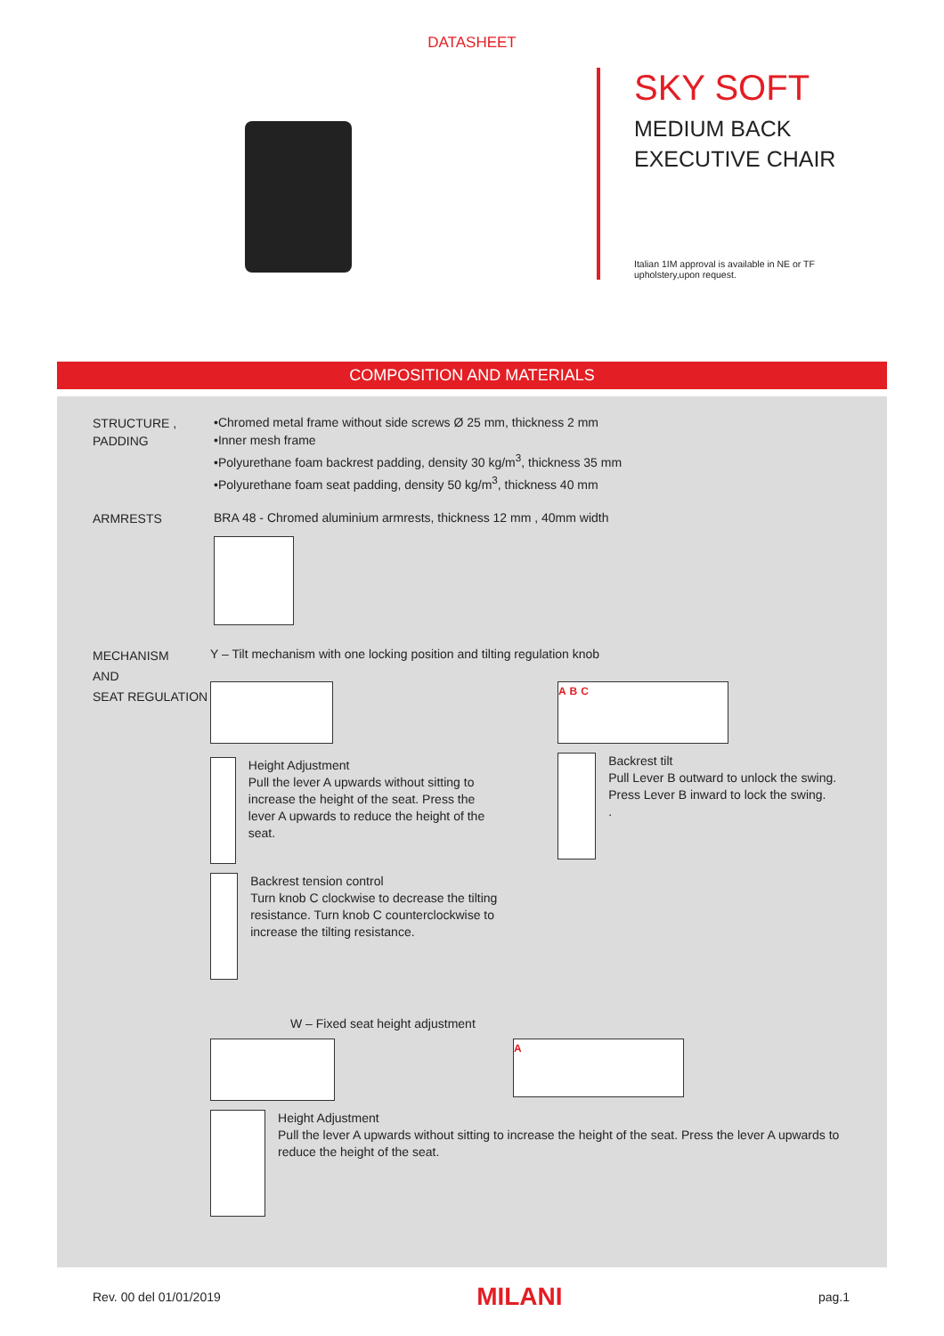DATASHEET
SKY SOFT
MEDIUM BACK
EXECUTIVE CHAIR
Italian 1IM approval is available in NE or TF
upholstery,upon request.
COMPOSITION AND MATERIALS
STRUCTURE ,
PADDING
•Chromed metal frame without side screws Ø 25 mm, thickness 2 mm
•Inner mesh frame
•Polyurethane foam backrest padding, density 30 kg/m<sup>3</sup>, thickness 35 mm
•Polyurethane foam seat padding, density 50 kg/m<sup>3</sup>, thickness 40 mm
ARMRESTS
BRA 48 - Chromed aluminium armrests, thickness 12 mm , 40mm width
MECHANISM
AND
SEAT REGULATION
Y – Tilt mechanism with one locking position and tilting regulation knob
Height Adjustment
Pull the lever A upwards without sitting to increase the height of the seat. Press the lever A upwards to reduce the height of the seat.
Backrest tension control
Turn knob C clockwise to decrease the tilting resistance. Turn knob C counterclockwise to increase the tilting resistance.
A B C
Backrest tilt
Pull Lever B outward to unlock the swing. Press Lever B inward to lock the swing.
.
W – Fixed seat height adjustment
A
Height Adjustment
Pull the lever A upwards without sitting to increase the height of the seat. Press the lever A upwards to reduce the height of the seat.
Rev. 00 del 01/01/2019 MILANI pag.1